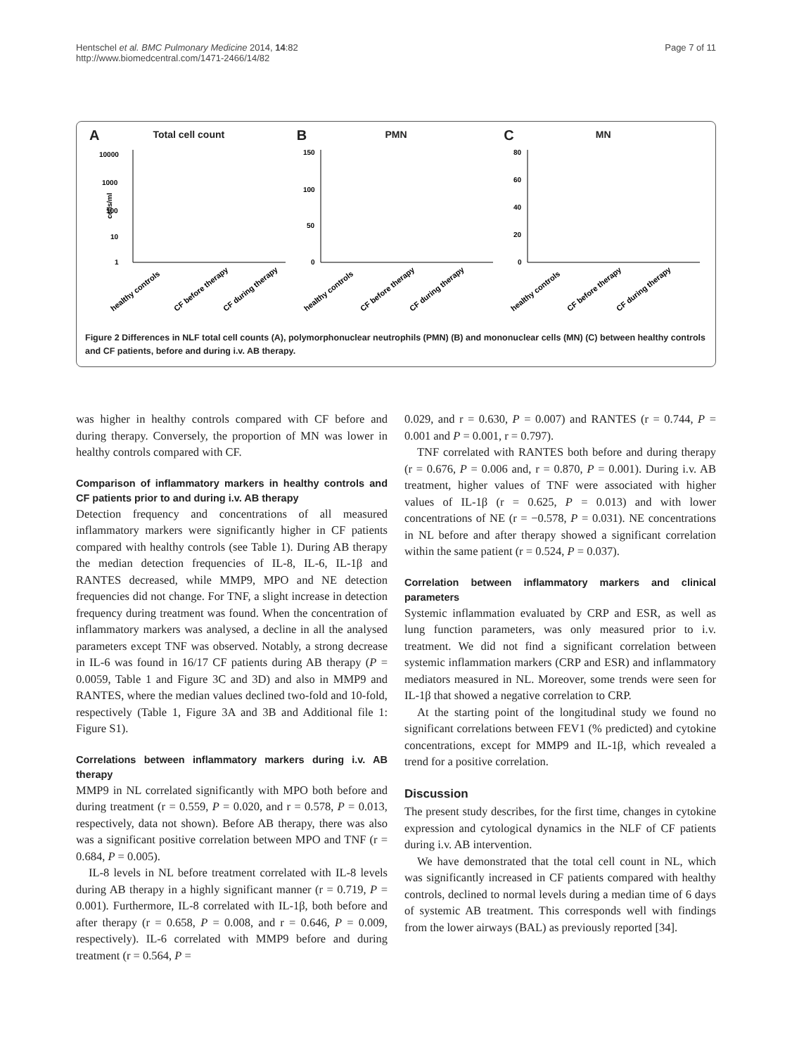Hentschel et al. BMC Pulmonary Medicine 2014, 14:82
http://www.biomedcentral.com/1471-2466/14/82
Page 7 of 11
A
Total cell count
10000
1000
100
10
1
cells/ml
healthy controls
CF before therapy
CF during therapy
B
PMN
150
100
50
0
healthy controls
CF before therapy
CF during therapy
C
MN
80
60
40
20
0
healthy controls
CF before therapy
CF during therapy
Figure 2 Differences in NLF total cell counts (A), polymorphonuclear neutrophils (PMN) (B) and mononuclear cells (MN) (C) between healthy controls and CF patients, before and during i.v. AB therapy.
was higher in healthy controls compared with CF before and during therapy. Conversely, the proportion of MN was lower in healthy controls compared with CF.
Comparison of inflammatory markers in healthy controls and CF patients prior to and during i.v. AB therapy
Detection frequency and concentrations of all measured inflammatory markers were significantly higher in CF patients compared with healthy controls (see Table 1). During AB therapy the median detection frequencies of IL-8, IL-6, IL-1β and RANTES decreased, while MMP9, MPO and NE detection frequencies did not change. For TNF, a slight increase in detection frequency during treatment was found. When the concentration of inflammatory markers was analysed, a decline in all the analysed parameters except TNF was observed. Notably, a strong decrease in IL-6 was found in 16/17 CF patients during AB therapy (P = 0.0059, Table 1 and Figure 3C and 3D) and also in MMP9 and RANTES, where the median values declined two-fold and 10-fold, respectively (Table 1, Figure 3A and 3B and Additional file 1: Figure S1).
Correlations between inflammatory markers during i.v. AB therapy
MMP9 in NL correlated significantly with MPO both before and during treatment (r = 0.559, P = 0.020, and r = 0.578, P = 0.013, respectively, data not shown). Before AB therapy, there was also was a significant positive correlation between MPO and TNF (r = 0.684, P = 0.005).
IL-8 levels in NL before treatment correlated with IL-8 levels during AB therapy in a highly significant manner (r = 0.719, P = 0.001). Furthermore, IL-8 correlated with IL-1β, both before and after therapy (r = 0.658, P = 0.008, and r = 0.646, P = 0.009, respectively). IL-6 correlated with MMP9 before and during treatment (r = 0.564, P =
0.029, and r = 0.630, P = 0.007) and RANTES (r = 0.744, P = 0.001 and P = 0.001, r = 0.797).
TNF correlated with RANTES both before and during therapy (r = 0.676, P = 0.006 and, r = 0.870, P = 0.001). During i.v. AB treatment, higher values of TNF were associated with higher values of IL-1β (r = 0.625, P = 0.013) and with lower concentrations of NE (r = −0.578, P = 0.031). NE concentrations in NL before and after therapy showed a significant correlation within the same patient (r = 0.524, P = 0.037).
Correlation between inflammatory markers and clinical parameters
Systemic inflammation evaluated by CRP and ESR, as well as lung function parameters, was only measured prior to i.v. treatment. We did not find a significant correlation between systemic inflammation markers (CRP and ESR) and inflammatory mediators measured in NL. Moreover, some trends were seen for IL-1β that showed a negative correlation to CRP.
At the starting point of the longitudinal study we found no significant correlations between FEV1 (% predicted) and cytokine concentrations, except for MMP9 and IL-1β, which revealed a trend for a positive correlation.
Discussion
The present study describes, for the first time, changes in cytokine expression and cytological dynamics in the NLF of CF patients during i.v. AB intervention.
We have demonstrated that the total cell count in NL, which was significantly increased in CF patients compared with healthy controls, declined to normal levels during a median time of 6 days of systemic AB treatment. This corresponds well with findings from the lower airways (BAL) as previously reported [34].